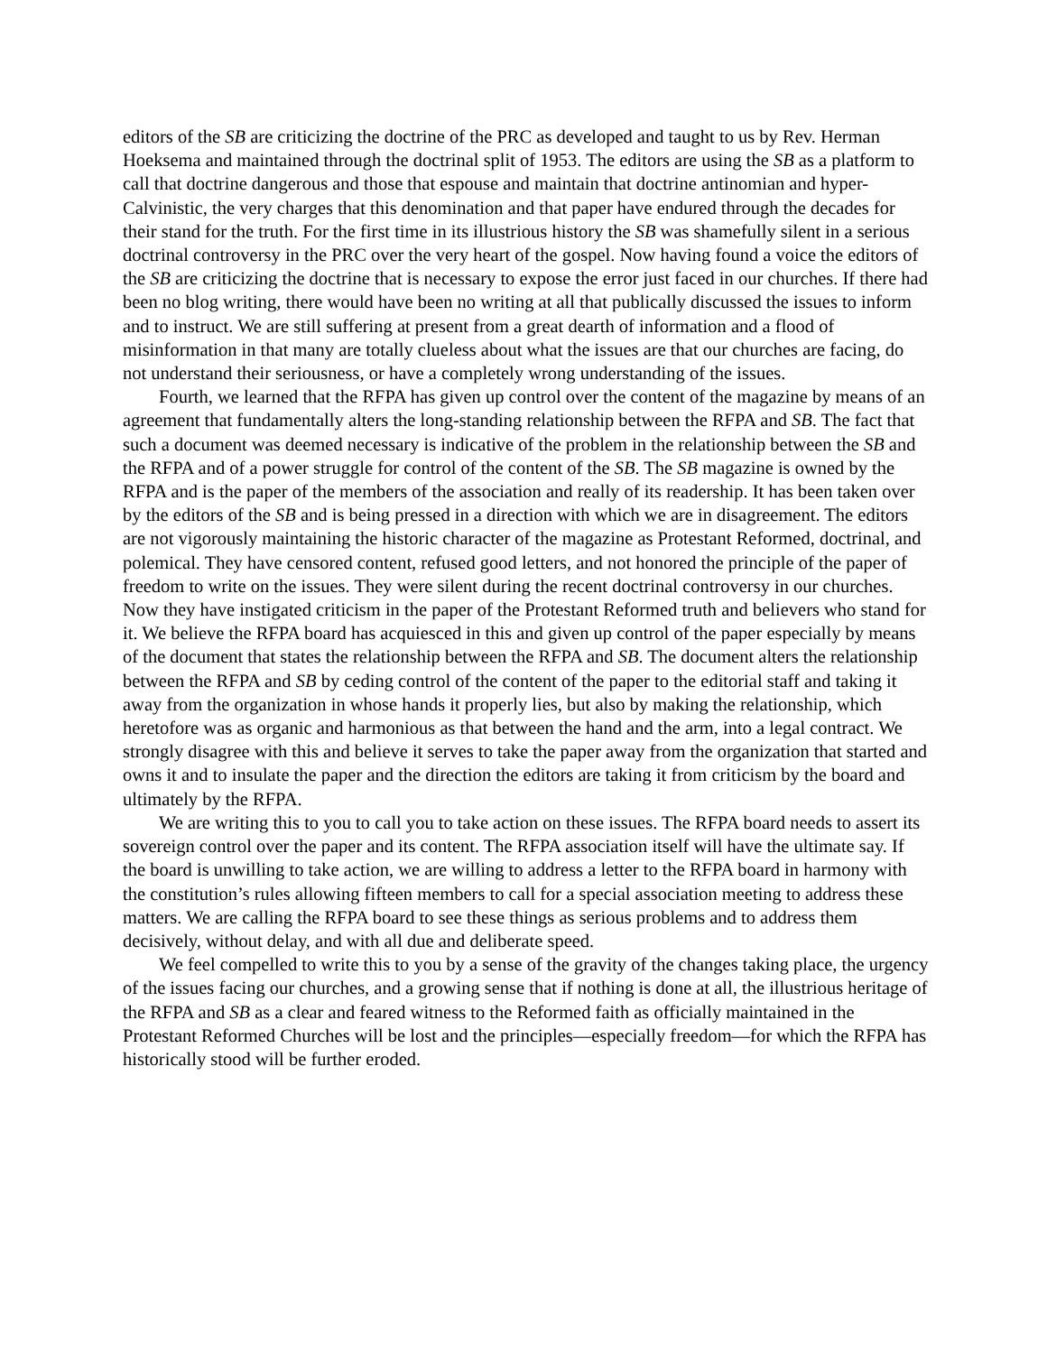editors of the SB are criticizing the doctrine of the PRC as developed and taught to us by Rev. Herman Hoeksema and maintained through the doctrinal split of 1953. The editors are using the SB as a platform to call that doctrine dangerous and those that espouse and maintain that doctrine antinomian and hyper-Calvinistic, the very charges that this denomination and that paper have endured through the decades for their stand for the truth. For the first time in its illustrious history the SB was shamefully silent in a serious doctrinal controversy in the PRC over the very heart of the gospel. Now having found a voice the editors of the SB are criticizing the doctrine that is necessary to expose the error just faced in our churches. If there had been no blog writing, there would have been no writing at all that publically discussed the issues to inform and to instruct. We are still suffering at present from a great dearth of information and a flood of misinformation in that many are totally clueless about what the issues are that our churches are facing, do not understand their seriousness, or have a completely wrong understanding of the issues.
Fourth, we learned that the RFPA has given up control over the content of the magazine by means of an agreement that fundamentally alters the long-standing relationship between the RFPA and SB. The fact that such a document was deemed necessary is indicative of the problem in the relationship between the SB and the RFPA and of a power struggle for control of the content of the SB. The SB magazine is owned by the RFPA and is the paper of the members of the association and really of its readership. It has been taken over by the editors of the SB and is being pressed in a direction with which we are in disagreement. The editors are not vigorously maintaining the historic character of the magazine as Protestant Reformed, doctrinal, and polemical. They have censored content, refused good letters, and not honored the principle of the paper of freedom to write on the issues. They were silent during the recent doctrinal controversy in our churches. Now they have instigated criticism in the paper of the Protestant Reformed truth and believers who stand for it. We believe the RFPA board has acquiesced in this and given up control of the paper especially by means of the document that states the relationship between the RFPA and SB. The document alters the relationship between the RFPA and SB by ceding control of the content of the paper to the editorial staff and taking it away from the organization in whose hands it properly lies, but also by making the relationship, which heretofore was as organic and harmonious as that between the hand and the arm, into a legal contract. We strongly disagree with this and believe it serves to take the paper away from the organization that started and owns it and to insulate the paper and the direction the editors are taking it from criticism by the board and ultimately by the RFPA.
We are writing this to you to call you to take action on these issues. The RFPA board needs to assert its sovereign control over the paper and its content. The RFPA association itself will have the ultimate say. If the board is unwilling to take action, we are willing to address a letter to the RFPA board in harmony with the constitution’s rules allowing fifteen members to call for a special association meeting to address these matters. We are calling the RFPA board to see these things as serious problems and to address them decisively, without delay, and with all due and deliberate speed.
We feel compelled to write this to you by a sense of the gravity of the changes taking place, the urgency of the issues facing our churches, and a growing sense that if nothing is done at all, the illustrious heritage of the RFPA and SB as a clear and feared witness to the Reformed faith as officially maintained in the Protestant Reformed Churches will be lost and the principles—especially freedom—for which the RFPA has historically stood will be further eroded.